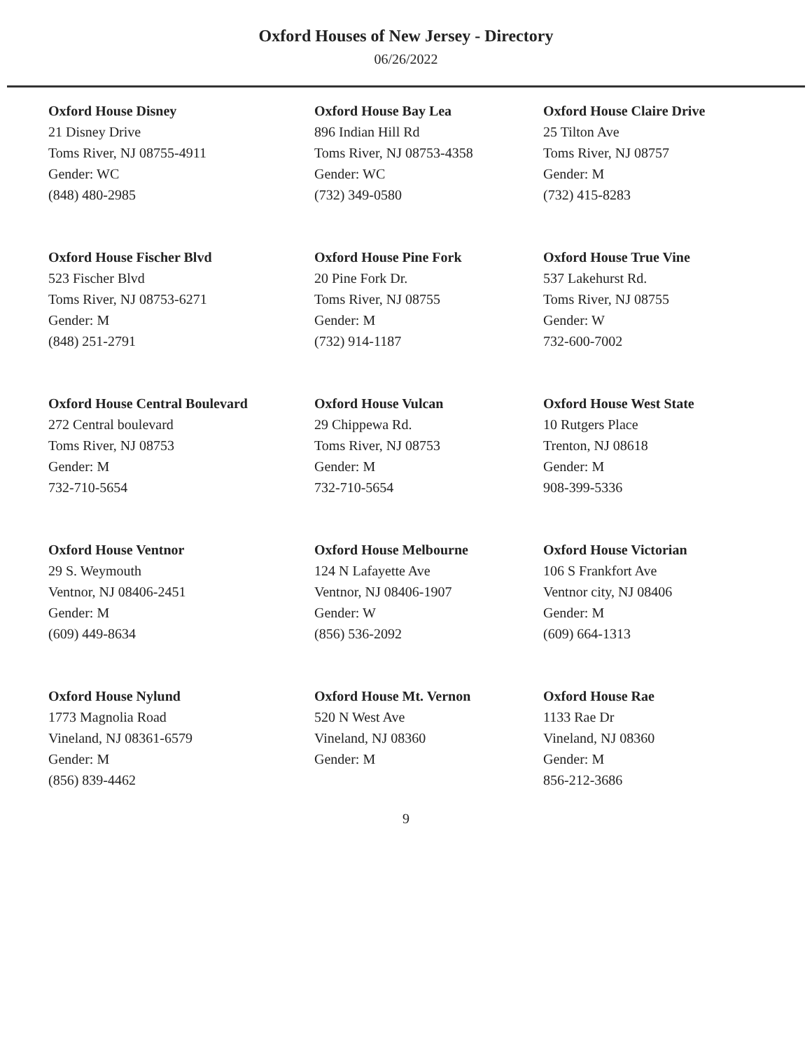Oxford Houses of New Jersey - Directory
06/26/2022
Oxford House Disney
21 Disney Drive
Toms River, NJ 08755-4911
Gender: WC
(848) 480-2985
Oxford House Bay Lea
896 Indian Hill Rd
Toms River, NJ 08753-4358
Gender: WC
(732) 349-0580
Oxford House Claire Drive
25 Tilton Ave
Toms River, NJ 08757
Gender: M
(732) 415-8283
Oxford House Fischer Blvd
523 Fischer Blvd
Toms River, NJ 08753-6271
Gender: M
(848) 251-2791
Oxford House Pine Fork
20 Pine Fork Dr.
Toms River, NJ 08755
Gender: M
(732) 914-1187
Oxford House True Vine
537 Lakehurst Rd.
Toms River, NJ 08755
Gender: W
732-600-7002
Oxford House Central Boulevard
272 Central boulevard
Toms River, NJ 08753
Gender: M
732-710-5654
Oxford House Vulcan
29 Chippewa Rd.
Toms River, NJ 08753
Gender: M
732-710-5654
Oxford House West State
10 Rutgers Place
Trenton, NJ 08618
Gender: M
908-399-5336
Oxford House Ventnor
29 S. Weymouth
Ventnor, NJ 08406-2451
Gender: M
(609) 449-8634
Oxford House Melbourne
124 N Lafayette Ave
Ventnor, NJ 08406-1907
Gender: W
(856) 536-2092
Oxford House Victorian
106 S Frankfort Ave
Ventnor city, NJ 08406
Gender: M
(609) 664-1313
Oxford House Nylund
1773 Magnolia Road
Vineland, NJ 08361-6579
Gender: M
(856) 839-4462
Oxford House Mt. Vernon
520 N West Ave
Vineland, NJ 08360
Gender: M
Oxford House Rae
1133 Rae Dr
Vineland, NJ 08360
Gender: M
856-212-3686
9